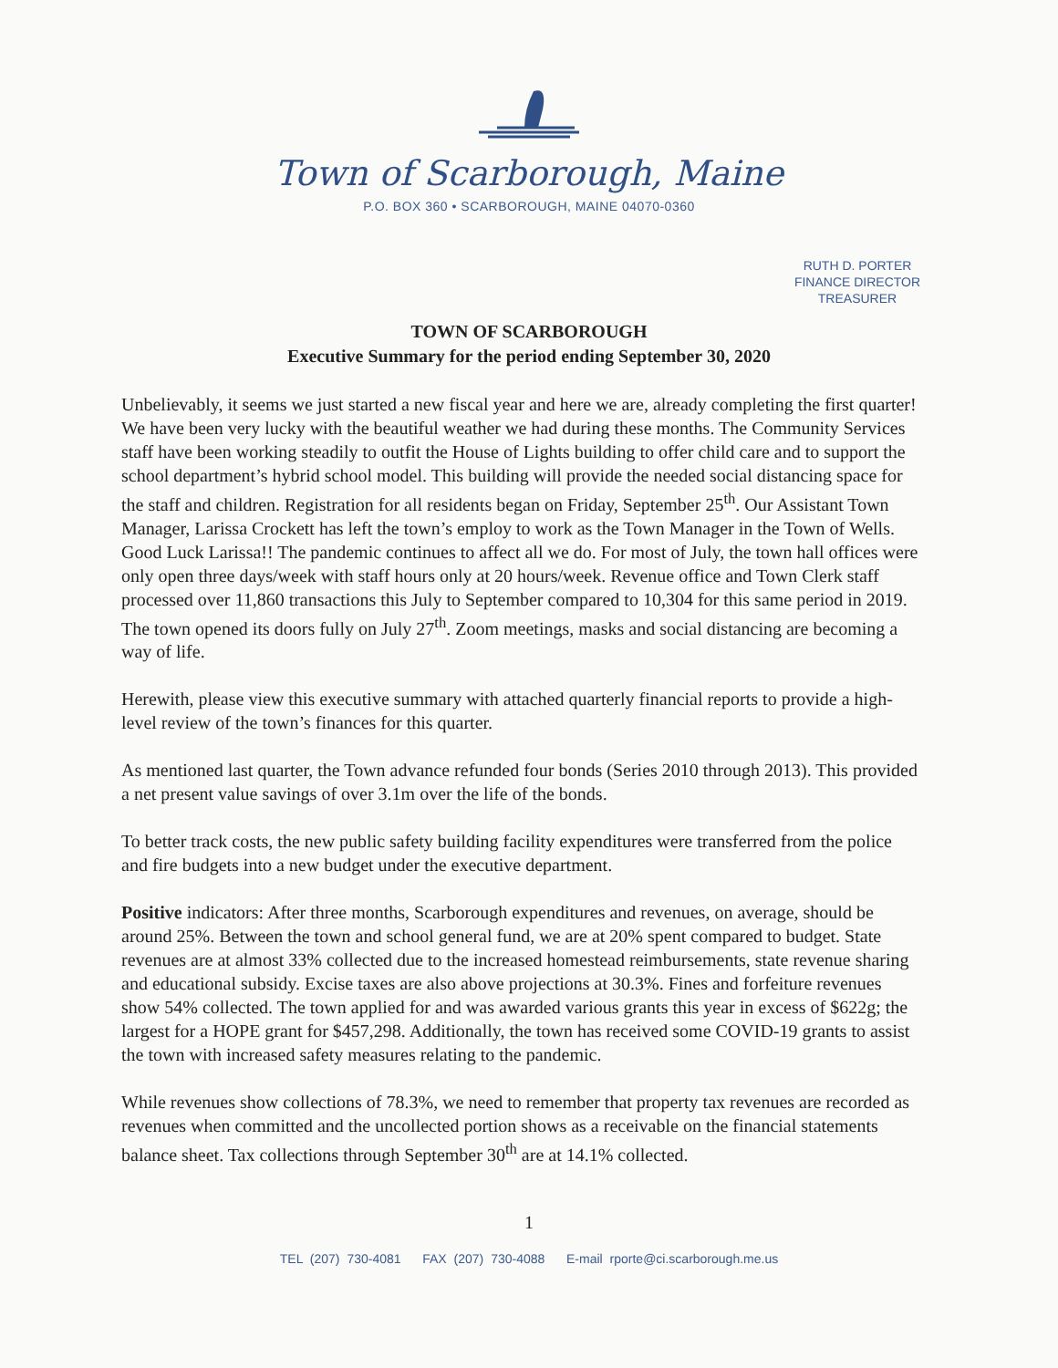Town of Scarborough, Maine
P.O. BOX 360 • SCARBOROUGH, MAINE 04070-0360
RUTH D. PORTER
FINANCE DIRECTOR
TREASURER
TOWN OF SCARBOROUGH
Executive Summary for the period ending September 30, 2020
Unbelievably, it seems we just started a new fiscal year and here we are, already completing the first quarter! We have been very lucky with the beautiful weather we had during these months. The Community Services staff have been working steadily to outfit the House of Lights building to offer child care and to support the school department’s hybrid school model. This building will provide the needed social distancing space for the staff and children. Registration for all residents began on Friday, September 25<sup>th</sup>. Our Assistant Town Manager, Larissa Crockett has left the town’s employ to work as the Town Manager in the Town of Wells. Good Luck Larissa!! The pandemic continues to affect all we do. For most of July, the town hall offices were only open three days/week with staff hours only at 20 hours/week. Revenue office and Town Clerk staff processed over 11,860 transactions this July to September compared to 10,304 for this same period in 2019. The town opened its doors fully on July 27<sup>th</sup>. Zoom meetings, masks and social distancing are becoming a way of life.
Herewith, please view this executive summary with attached quarterly financial reports to provide a high-level review of the town’s finances for this quarter.
As mentioned last quarter, the Town advance refunded four bonds (Series 2010 through 2013). This provided a net present value savings of over 3.1m over the life of the bonds.
To better track costs, the new public safety building facility expenditures were transferred from the police and fire budgets into a new budget under the executive department.
Positive indicators: After three months, Scarborough expenditures and revenues, on average, should be around 25%. Between the town and school general fund, we are at 20% spent compared to budget. State revenues are at almost 33% collected due to the increased homestead reimbursements, state revenue sharing and educational subsidy. Excise taxes are also above projections at 30.3%. Fines and forfeiture revenues show 54% collected. The town applied for and was awarded various grants this year in excess of $622g; the largest for a HOPE grant for $457,298. Additionally, the town has received some COVID-19 grants to assist the town with increased safety measures relating to the pandemic.
While revenues show collections of 78.3%, we need to remember that property tax revenues are recorded as revenues when committed and the uncollected portion shows as a receivable on the financial statements balance sheet. Tax collections through September 30<sup>th</sup> are at 14.1% collected.
1
TEL (207) 730-4081 FAX (207) 730-4088 E-mail rporte@ci.scarborough.me.us